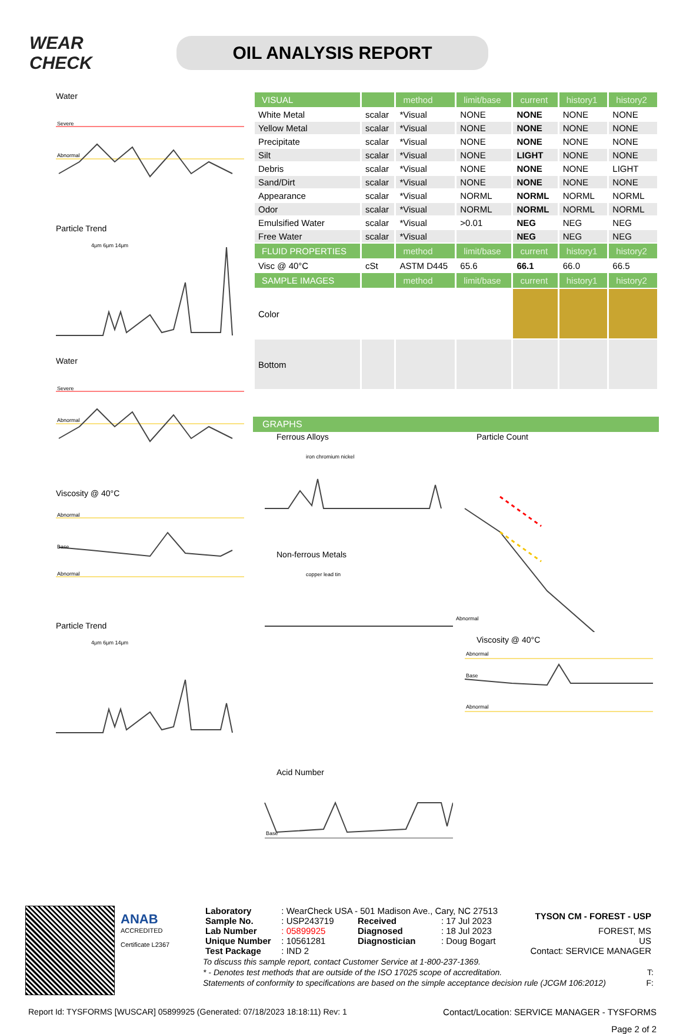WEAR CHECK
OIL ANALYSIS REPORT
Water
Severe
Abnormal
Particle Trend
4μm 6μm 14μm
Water
Severe
Abnormal
Viscosity @ 40°C
Abnormal
Base
Abnormal
Particle Trend
4μm 6μm 14μm
| VISUAL | | method | limit/base | current | history1 | history2 |
| --- | --- | --- | --- | --- | --- | --- |
| White Metal | scalar | *Visual | NONE | NONE | NONE | NONE |
| Yellow Metal | scalar | *Visual | NONE | NONE | NONE | NONE |
| Precipitate | scalar | *Visual | NONE | NONE | NONE | NONE |
| Silt | scalar | *Visual | NONE | LIGHT | NONE | NONE |
| Debris | scalar | *Visual | NONE | NONE | NONE | LIGHT |
| Sand/Dirt | scalar | *Visual | NONE | NONE | NONE | NONE |
| Appearance | scalar | *Visual | NORML | NORML | NORML | NORML |
| Odor | scalar | *Visual | NORML | NORML | NORML | NORML |
| Emulsified Water | scalar | *Visual | >0.01 | NEG | NEG | NEG |
| Free Water | scalar | *Visual | | NEG | NEG | NEG |
| FLUID PROPERTIES | | method | limit/base | current | history1 | history2 |
| Visc @ 40°C | cSt | ASTM D445 | 65.6 | 66.1 | 66.0 | 66.5 |
| SAMPLE IMAGES | | method | limit/base | current | history1 | history2 |
| Color | | | | | | |
| Bottom | | | | | | |
GRAPHS
Ferrous Alloys
iron chromium nickel
Particle Count
Abnormal
Non-ferrous Metals
copper lead tin
Viscosity @ 40°C
Abnormal
Base
Abnormal
Acid Number
Base
ANAB
ACCREDITED
Certificate L2367
| Laboratory | : WearCheck USA - 501 Madison Ave., Cary, NC 27513 | | | TYSON CM - FOREST - USP |
| Sample No. | : USP243719 | Received | : 17 Jul 2023 | |
| Lab Number | : 05899925 | Diagnosed | : 18 Jul 2023 | FOREST, MS |
| Unique Number | : 10561281 | Diagnostician | : Doug Bogart | US |
| Test Package | : IND 2 | | | Contact: SERVICE MANAGER |
To discuss this sample report, contact Customer Service at 1-800-237-1369.
* - Denotes test methods that are outside of the ISO 17025 scope of accreditation. T:
Statements of conformity to specifications are based on the simple acceptance decision rule (JCGM 106:2012) F:
Report Id: TYSFORMS [WUSCAR] 05899925 (Generated: 07/18/2023 18:18:11) Rev: 1 Contact/Location: SERVICE MANAGER - TYSFORMS
Page 2 of 2